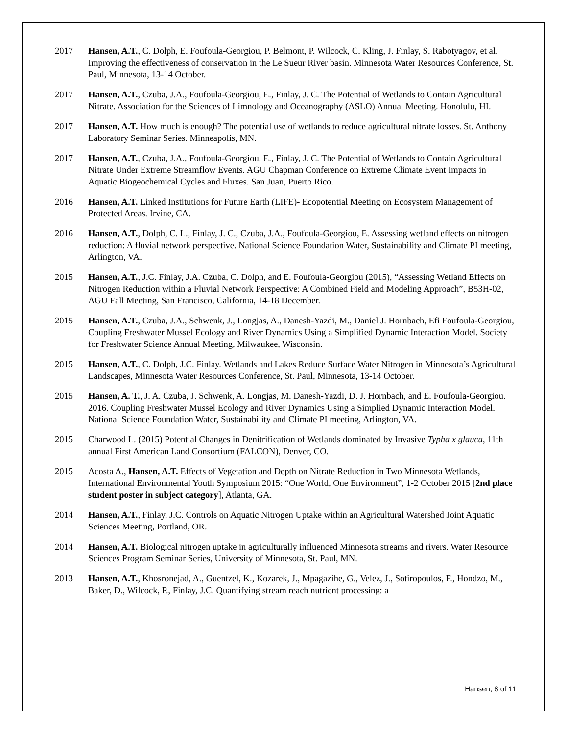2017 Hansen, A.T., C. Dolph, E. Foufoula-Georgiou, P. Belmont, P. Wilcock, C. Kling, J. Finlay, S. Rabotyagov, et al. Improving the effectiveness of conservation in the Le Sueur River basin. Minnesota Water Resources Conference, St. Paul, Minnesota, 13-14 October.
2017 Hansen, A.T., Czuba, J.A., Foufoula-Georgiou, E., Finlay, J. C. The Potential of Wetlands to Contain Agricultural Nitrate. Association for the Sciences of Limnology and Oceanography (ASLO) Annual Meeting. Honolulu, HI.
2017 Hansen, A.T. How much is enough? The potential use of wetlands to reduce agricultural nitrate losses. St. Anthony Laboratory Seminar Series. Minneapolis, MN.
2017 Hansen, A.T., Czuba, J.A., Foufoula-Georgiou, E., Finlay, J. C. The Potential of Wetlands to Contain Agricultural Nitrate Under Extreme Streamflow Events. AGU Chapman Conference on Extreme Climate Event Impacts in Aquatic Biogeochemical Cycles and Fluxes. San Juan, Puerto Rico.
2016 Hansen, A.T. Linked Institutions for Future Earth (LIFE)- Ecopotential Meeting on Ecosystem Management of Protected Areas. Irvine, CA.
2016 Hansen, A.T., Dolph, C. L., Finlay, J. C., Czuba, J.A., Foufoula-Georgiou, E. Assessing wetland effects on nitrogen reduction: A fluvial network perspective. National Science Foundation Water, Sustainability and Climate PI meeting, Arlington, VA.
2015 Hansen, A.T., J.C. Finlay, J.A. Czuba, C. Dolph, and E. Foufoula-Georgiou (2015), “Assessing Wetland Effects on Nitrogen Reduction within a Fluvial Network Perspective: A Combined Field and Modeling Approach”, B53H-02, AGU Fall Meeting, San Francisco, California, 14-18 December.
2015 Hansen, A.T., Czuba, J.A., Schwenk, J., Longjas, A., Danesh-Yazdi, M., Daniel J. Hornbach, Efi Foufoula-Georgiou, Coupling Freshwater Mussel Ecology and River Dynamics Using a Simplified Dynamic Interaction Model. Society for Freshwater Science Annual Meeting, Milwaukee, Wisconsin.
2015 Hansen, A.T., C. Dolph, J.C. Finlay. Wetlands and Lakes Reduce Surface Water Nitrogen in Minnesota’s Agricultural Landscapes, Minnesota Water Resources Conference, St. Paul, Minnesota, 13-14 October.
2015 Hansen, A. T., J. A. Czuba, J. Schwenk, A. Longjas, M. Danesh-Yazdi, D. J. Hornbach, and E. Foufoula-Georgiou. 2016. Coupling Freshwater Mussel Ecology and River Dynamics Using a Simplied Dynamic Interaction Model. National Science Foundation Water, Sustainability and Climate PI meeting, Arlington, VA.
2015 Charwood L. (2015) Potential Changes in Denitrification of Wetlands dominated by Invasive Typha x glauca, 11th annual First American Land Consortium (FALCON), Denver, CO.
2015 Acosta A., Hansen, A.T. Effects of Vegetation and Depth on Nitrate Reduction in Two Minnesota Wetlands, International Environmental Youth Symposium 2015: “One World, One Environment”, 1-2 October 2015 [2nd place student poster in subject category], Atlanta, GA.
2014 Hansen, A.T., Finlay, J.C. Controls on Aquatic Nitrogen Uptake within an Agricultural Watershed Joint Aquatic Sciences Meeting, Portland, OR.
2014 Hansen, A.T. Biological nitrogen uptake in agriculturally influenced Minnesota streams and rivers. Water Resource Sciences Program Seminar Series, University of Minnesota, St. Paul, MN.
2013 Hansen, A.T., Khosronejad, A., Guentzel, K., Kozarek, J., Mpagazihe, G., Velez, J., Sotiropoulos, F., Hondzo, M., Baker, D., Wilcock, P., Finlay, J.C. Quantifying stream reach nutrient processing: a
Hansen, 8 of 11